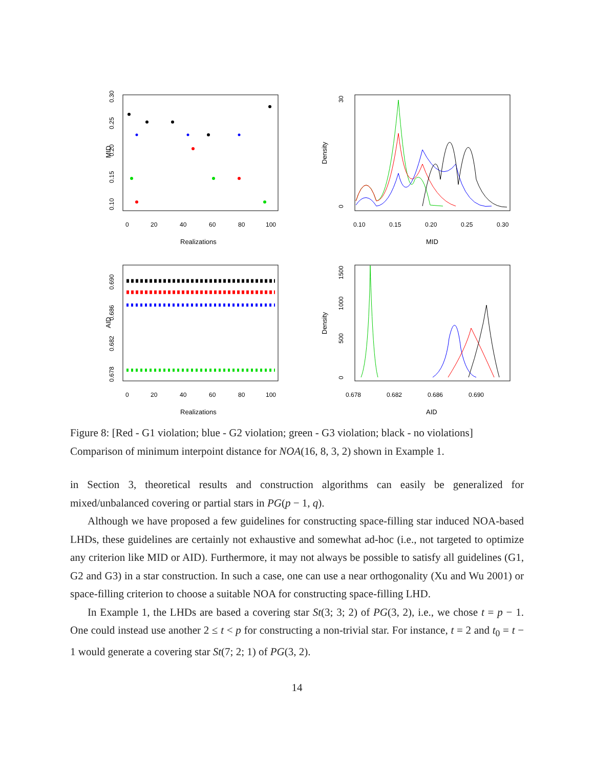MID
0.10
0.15
0.20
0.25
0.30
0
20
40
60
80
100
Realizations
Density
0
30
0.10
0.15
0.20
0.25
0.30
MID
AID
0.678
0.682
0.686
0.690
0
20
40
60
80
100
Realizations
Density
0
500
1000
1500
0.678
0.682
0.686
0.690
AID
Figure 8: [Red - G1 violation; blue - G2 violation; green - G3 violation; black - no violations] Comparison of minimum interpoint distance for NOA(16, 8, 3, 2) shown in Example 1.
in Section 3, theoretical results and construction algorithms can easily be generalized for mixed/unbalanced covering or partial stars in PG(p − 1, q).
Although we have proposed a few guidelines for constructing space-filling star induced NOA-based LHDs, these guidelines are certainly not exhaustive and somewhat ad-hoc (i.e., not targeted to optimize any criterion like MID or AID). Furthermore, it may not always be possible to satisfy all guidelines (G1, G2 and G3) in a star construction. In such a case, one can use a near orthogonality (Xu and Wu 2001) or space-filling criterion to choose a suitable NOA for constructing space-filling LHD.
In Example 1, the LHDs are based a covering star St(3; 3; 2) of PG(3, 2), i.e., we chose t = p − 1. One could instead use another 2 ≤ t < p for constructing a non-trivial star. For instance, t = 2 and t<sub>0</sub> = t − 1 would generate a covering star St(7; 2; 1) of PG(3, 2).
14